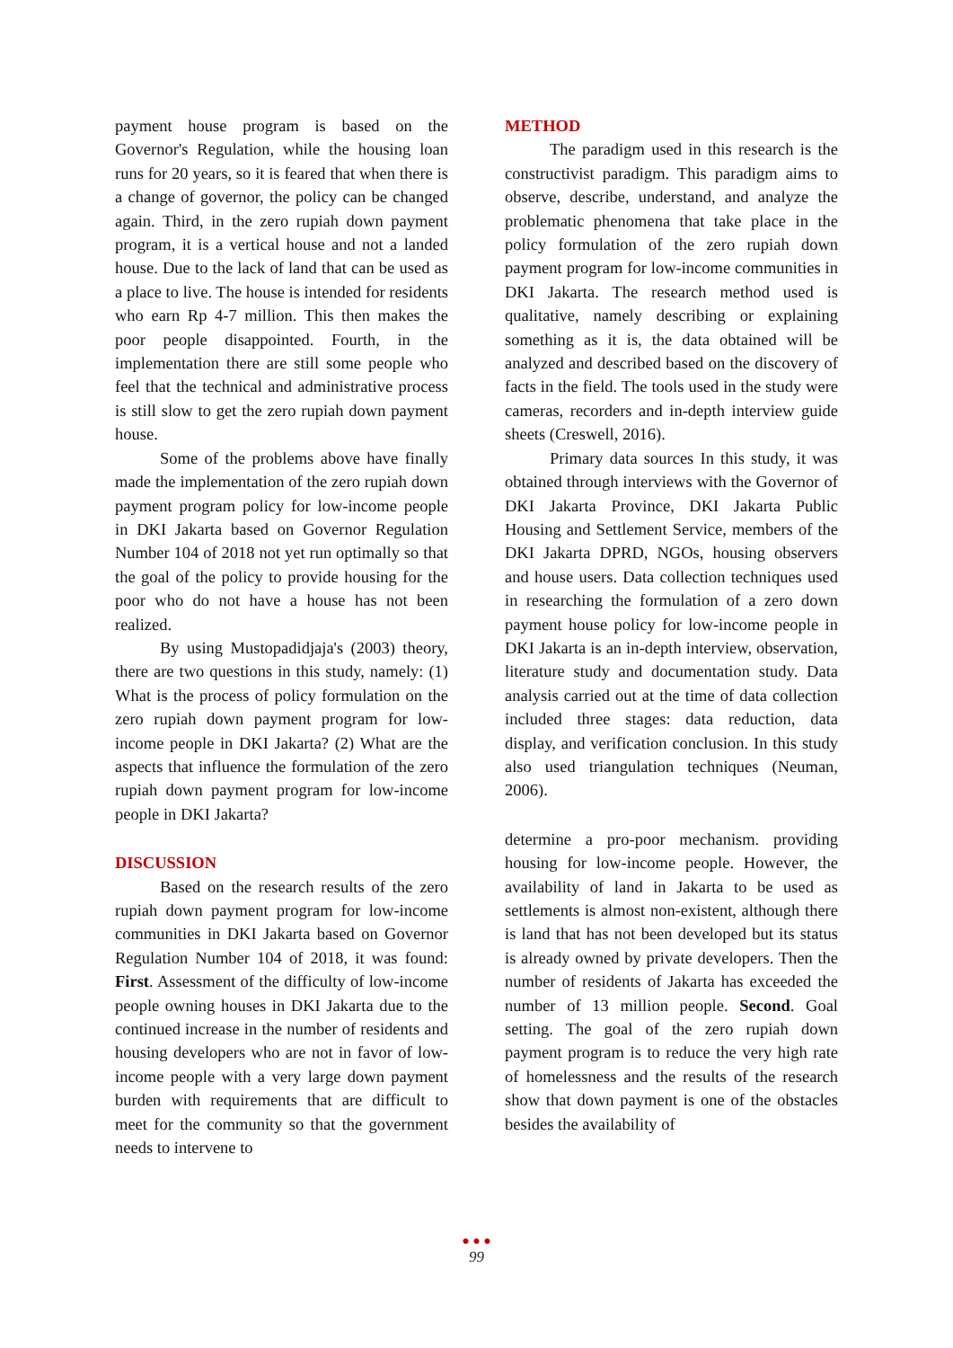payment house program is based on the Governor's Regulation, while the housing loan runs for 20 years, so it is feared that when there is a change of governor, the policy can be changed again. Third, in the zero rupiah down payment program, it is a vertical house and not a landed house. Due to the lack of land that can be used as a place to live. The house is intended for residents who earn Rp 4-7 million. This then makes the poor people disappointed. Fourth, in the implementation there are still some people who feel that the technical and administrative process is still slow to get the zero rupiah down payment house.
Some of the problems above have finally made the implementation of the zero rupiah down payment program policy for low-income people in DKI Jakarta based on Governor Regulation Number 104 of 2018 not yet run optimally so that the goal of the policy to provide housing for the poor who do not have a house has not been realized.
By using Mustopadidjaja's (2003) theory, there are two questions in this study, namely: (1) What is the process of policy formulation on the zero rupiah down payment program for low-income people in DKI Jakarta? (2) What are the aspects that influence the formulation of the zero rupiah down payment program for low-income people in DKI Jakarta?
DISCUSSION
Based on the research results of the zero rupiah down payment program for low-income communities in DKI Jakarta based on Governor Regulation Number 104 of 2018, it was found: First. Assessment of the difficulty of low-income people owning houses in DKI Jakarta due to the continued increase in the number of residents and housing developers who are not in favor of low-income people with a very large down payment burden with requirements that are difficult to meet for the community so that the government needs to intervene to
METHOD
The paradigm used in this research is the constructivist paradigm. This paradigm aims to observe, describe, understand, and analyze the problematic phenomena that take place in the policy formulation of the zero rupiah down payment program for low-income communities in DKI Jakarta. The research method used is qualitative, namely describing or explaining something as it is, the data obtained will be analyzed and described based on the discovery of facts in the field. The tools used in the study were cameras, recorders and in-depth interview guide sheets (Creswell, 2016).
Primary data sources In this study, it was obtained through interviews with the Governor of DKI Jakarta Province, DKI Jakarta Public Housing and Settlement Service, members of the DKI Jakarta DPRD, NGOs, housing observers and house users. Data collection techniques used in researching the formulation of a zero down payment house policy for low-income people in DKI Jakarta is an in-depth interview, observation, literature study and documentation study. Data analysis carried out at the time of data collection included three stages: data reduction, data display, and verification conclusion. In this study also used triangulation techniques (Neuman, 2006).
determine a pro-poor mechanism. providing housing for low-income people. However, the availability of land in Jakarta to be used as settlements is almost non-existent, although there is land that has not been developed but its status is already owned by private developers. Then the number of residents of Jakarta has exceeded the number of 13 million people. Second. Goal setting. The goal of the zero rupiah down payment program is to reduce the very high rate of homelessness and the results of the research show that down payment is one of the obstacles besides the availability of
● ● ●
99